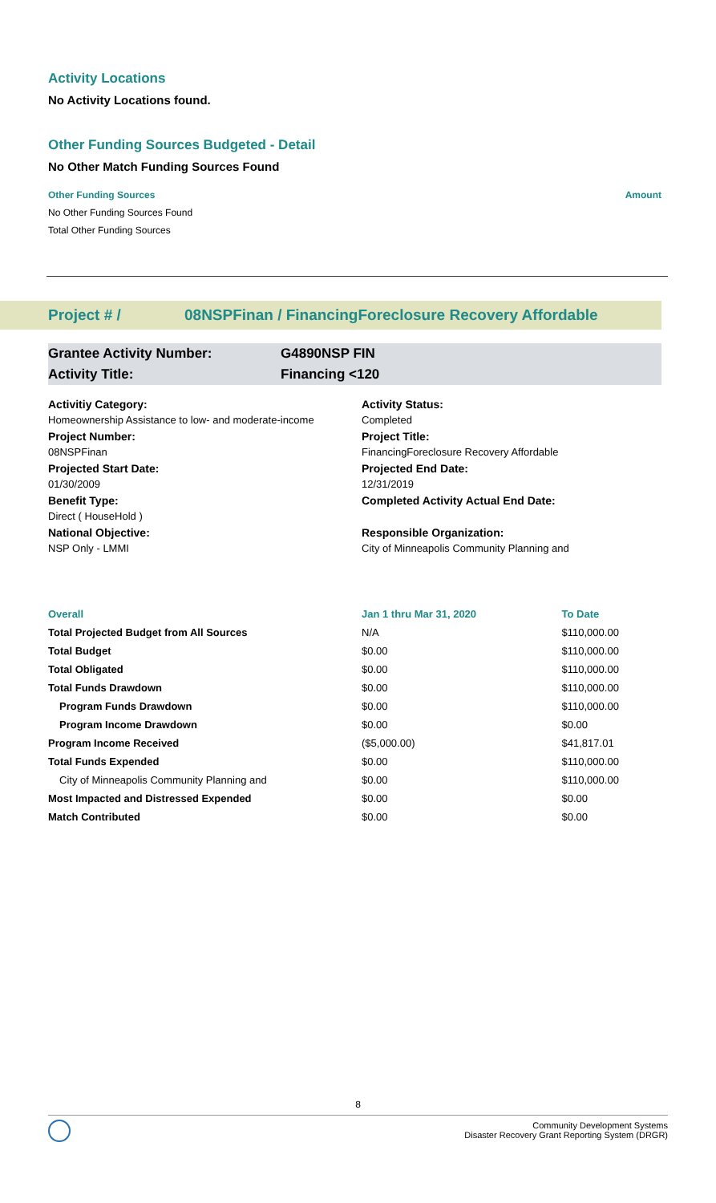Activity Locations
No Activity Locations found.
Other Funding Sources Budgeted - Detail
No Other Match Funding Sources Found
Other Funding Sources Amount
No Other Funding Sources Found
Total Other Funding Sources
Project # / 08NSPFinan / FinancingForeclosure Recovery Affordable
Grantee Activity Number: G4890NSP FIN
Activity Title: Financing <120
Activitiy Category:
Activity Status:
Homeownership Assistance to low- and moderate-income
Completed
Project Number:
Project Title:
08NSPFinan
FinancingForeclosure Recovery Affordable
Projected Start Date:
Projected End Date:
01/30/2009
12/31/2019
Benefit Type:
Completed Activity Actual End Date:
Direct ( HouseHold )
National Objective:
Responsible Organization:
NSP Only - LMMI
City of Minneapolis Community Planning and
| Overall | Jan 1 thru Mar 31, 2020 | To Date |
| --- | --- | --- |
| Total Projected Budget from All Sources | N/A | $110,000.00 |
| Total Budget | $0.00 | $110,000.00 |
| Total Obligated | $0.00 | $110,000.00 |
| Total Funds Drawdown | $0.00 | $110,000.00 |
| Program Funds Drawdown | $0.00 | $110,000.00 |
| Program Income Drawdown | $0.00 | $0.00 |
| Program Income Received | ($5,000.00) | $41,817.01 |
| Total Funds Expended | $0.00 | $110,000.00 |
| City of Minneapolis Community Planning and | $0.00 | $110,000.00 |
| Most Impacted and Distressed Expended | $0.00 | $0.00 |
| Match Contributed | $0.00 | $0.00 |
8
Community Development Systems
Disaster Recovery Grant Reporting System (DRGR)